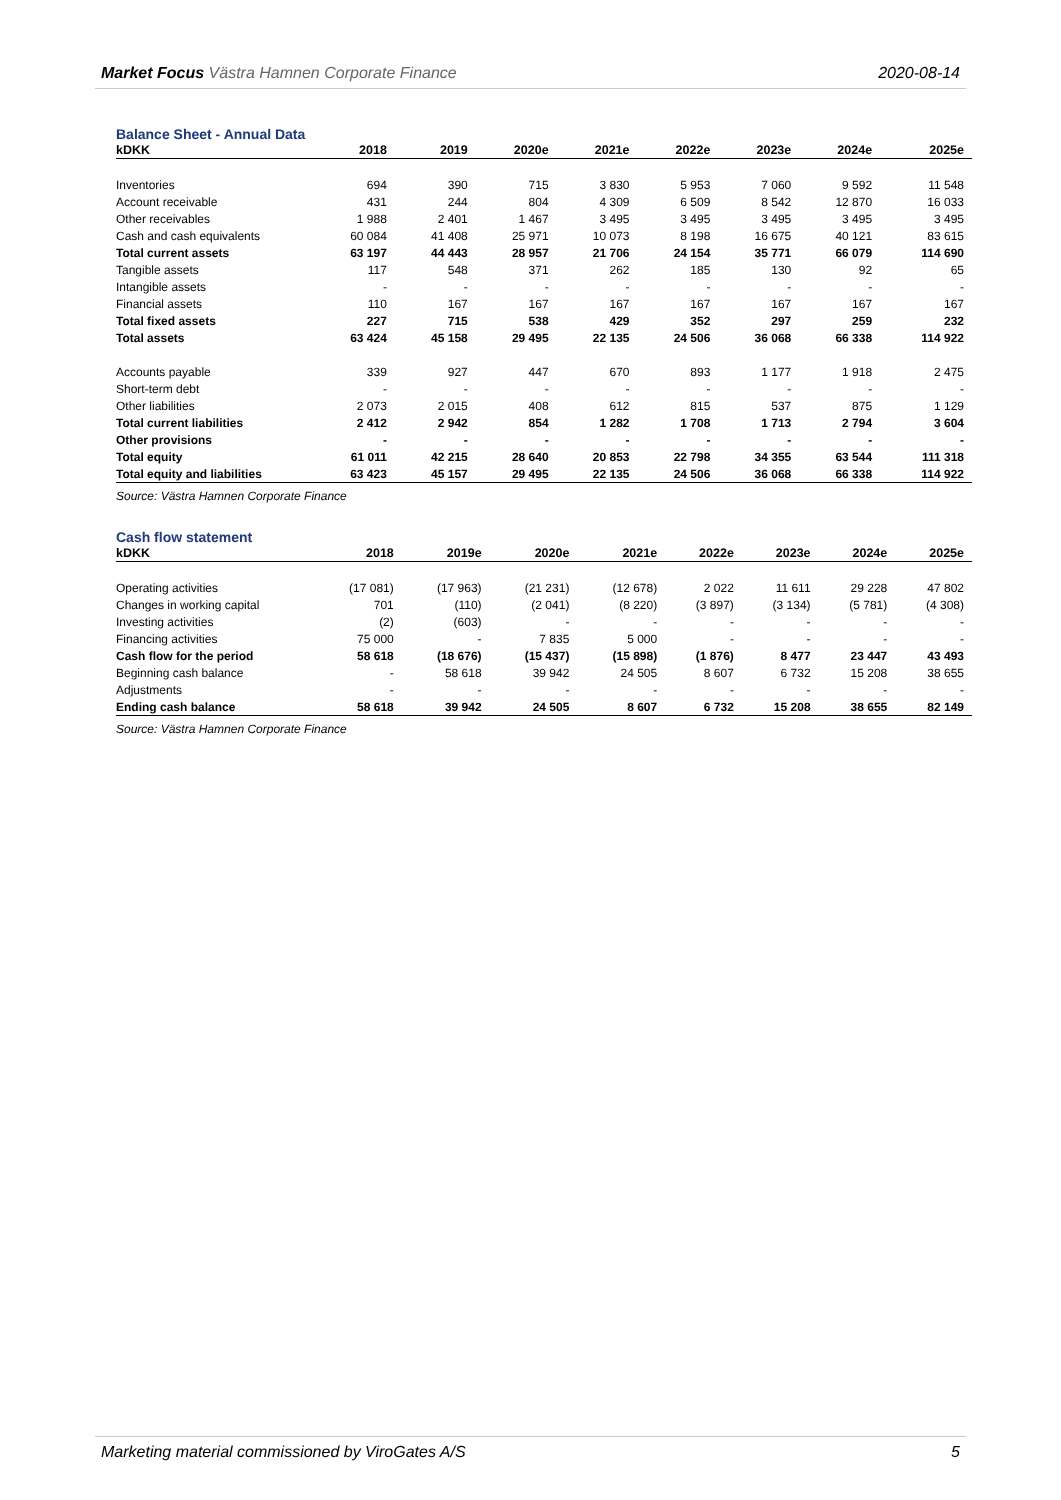Market Focus Västra Hamnen Corporate Finance 2020-08-14
Balance Sheet - Annual Data
| kDKK | 2018 | 2019 | 2020e | 2021e | 2022e | 2023e | 2024e | 2025e |
| --- | --- | --- | --- | --- | --- | --- | --- | --- |
| Inventories | 694 | 390 | 715 | 3 830 | 5 953 | 7 060 | 9 592 | 11 548 |
| Account receivable | 431 | 244 | 804 | 4 309 | 6 509 | 8 542 | 12 870 | 16 033 |
| Other receivables | 1 988 | 2 401 | 1 467 | 3 495 | 3 495 | 3 495 | 3 495 | 3 495 |
| Cash and cash equivalents | 60 084 | 41 408 | 25 971 | 10 073 | 8 198 | 16 675 | 40 121 | 83 615 |
| Total current assets | 63 197 | 44 443 | 28 957 | 21 706 | 24 154 | 35 771 | 66 079 | 114 690 |
| Tangible assets | 117 | 548 | 371 | 262 | 185 | 130 | 92 | 65 |
| Intangible assets | - | - | - | - | - | - | - | - |
| Financial assets | 110 | 167 | 167 | 167 | 167 | 167 | 167 | 167 |
| Total fixed assets | 227 | 715 | 538 | 429 | 352 | 297 | 259 | 232 |
| Total assets | 63 424 | 45 158 | 29 495 | 22 135 | 24 506 | 36 068 | 66 338 | 114 922 |
| Accounts payable | 339 | 927 | 447 | 670 | 893 | 1 177 | 1 918 | 2 475 |
| Short-term debt | - | - | - | - | - | - | - | - |
| Other liabilities | 2 073 | 2 015 | 408 | 612 | 815 | 537 | 875 | 1 129 |
| Total current liabilities | 2 412 | 2 942 | 854 | 1 282 | 1 708 | 1 713 | 2 794 | 3 604 |
| Other provisions | - | - | - | - | - | - | - | - |
| Total equity | 61 011 | 42 215 | 28 640 | 20 853 | 22 798 | 34 355 | 63 544 | 111 318 |
| Total equity and liabilities | 63 423 | 45 157 | 29 495 | 22 135 | 24 506 | 36 068 | 66 338 | 114 922 |
Source: Västra Hamnen Corporate Finance
Cash flow statement
| kDKK | 2018 | 2019e | 2020e | 2021e | 2022e | 2023e | 2024e | 2025e |
| --- | --- | --- | --- | --- | --- | --- | --- | --- |
| Operating activities | (17 081) | (17 963) | (21 231) | (12 678) | 2 022 | 11 611 | 29 228 | 47 802 |
| Changes in working capital | 701 | (110) | (2 041) | (8 220) | (3 897) | (3 134) | (5 781) | (4 308) |
| Investing activities | (2) | (603) | - | - | - | - | - | - |
| Financing activities | 75 000 | - | 7 835 | 5 000 | - | - | - | - |
| Cash flow for the period | 58 618 | (18 676) | (15 437) | (15 898) | (1 876) | 8 477 | 23 447 | 43 493 |
| Beginning cash balance | - | 58 618 | 39 942 | 24 505 | 8 607 | 6 732 | 15 208 | 38 655 |
| Adjustments | - | - | - | - | - | - | - | - |
| Ending cash balance | 58 618 | 39 942 | 24 505 | 8 607 | 6 732 | 15 208 | 38 655 | 82 149 |
Source: Västra Hamnen Corporate Finance
Marketing material commissioned by ViroGates A/S 5